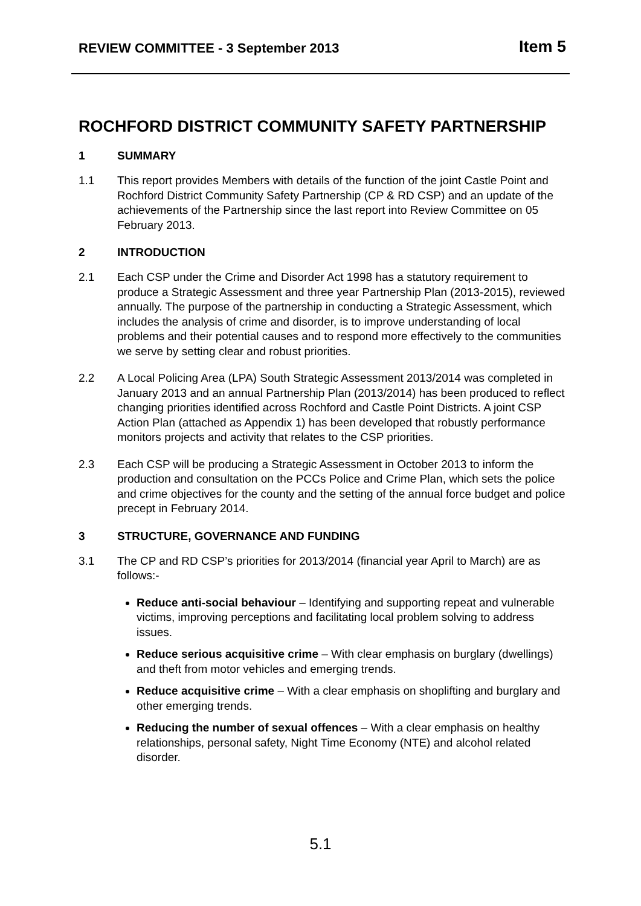REVIEW COMMITTEE - 3 September 2013 Item 5
ROCHFORD DISTRICT COMMUNITY SAFETY PARTNERSHIP
1 SUMMARY
1.1 This report provides Members with details of the function of the joint Castle Point and Rochford District Community Safety Partnership (CP & RD CSP) and an update of the achievements of the Partnership since the last report into Review Committee on 05 February 2013.
2 INTRODUCTION
2.1 Each CSP under the Crime and Disorder Act 1998 has a statutory requirement to produce a Strategic Assessment and three year Partnership Plan (2013-2015), reviewed annually. The purpose of the partnership in conducting a Strategic Assessment, which includes the analysis of crime and disorder, is to improve understanding of local problems and their potential causes and to respond more effectively to the communities we serve by setting clear and robust priorities.
2.2 A Local Policing Area (LPA) South Strategic Assessment 2013/2014 was completed in January 2013 and an annual Partnership Plan (2013/2014) has been produced to reflect changing priorities identified across Rochford and Castle Point Districts. A joint CSP Action Plan (attached as Appendix 1) has been developed that robustly performance monitors projects and activity that relates to the CSP priorities.
2.3 Each CSP will be producing a Strategic Assessment in October 2013 to inform the production and consultation on the PCCs Police and Crime Plan, which sets the police and crime objectives for the county and the setting of the annual force budget and police precept in February 2014.
3 STRUCTURE, GOVERNANCE AND FUNDING
3.1 The CP and RD CSP’s priorities for 2013/2014 (financial year April to March) are as follows:-
Reduce anti-social behaviour – Identifying and supporting repeat and vulnerable victims, improving perceptions and facilitating local problem solving to address issues.
Reduce serious acquisitive crime – With clear emphasis on burglary (dwellings) and theft from motor vehicles and emerging trends.
Reduce acquisitive crime – With a clear emphasis on shoplifting and burglary and other emerging trends.
Reducing the number of sexual offences – With a clear emphasis on healthy relationships, personal safety, Night Time Economy (NTE) and alcohol related disorder.
5.1